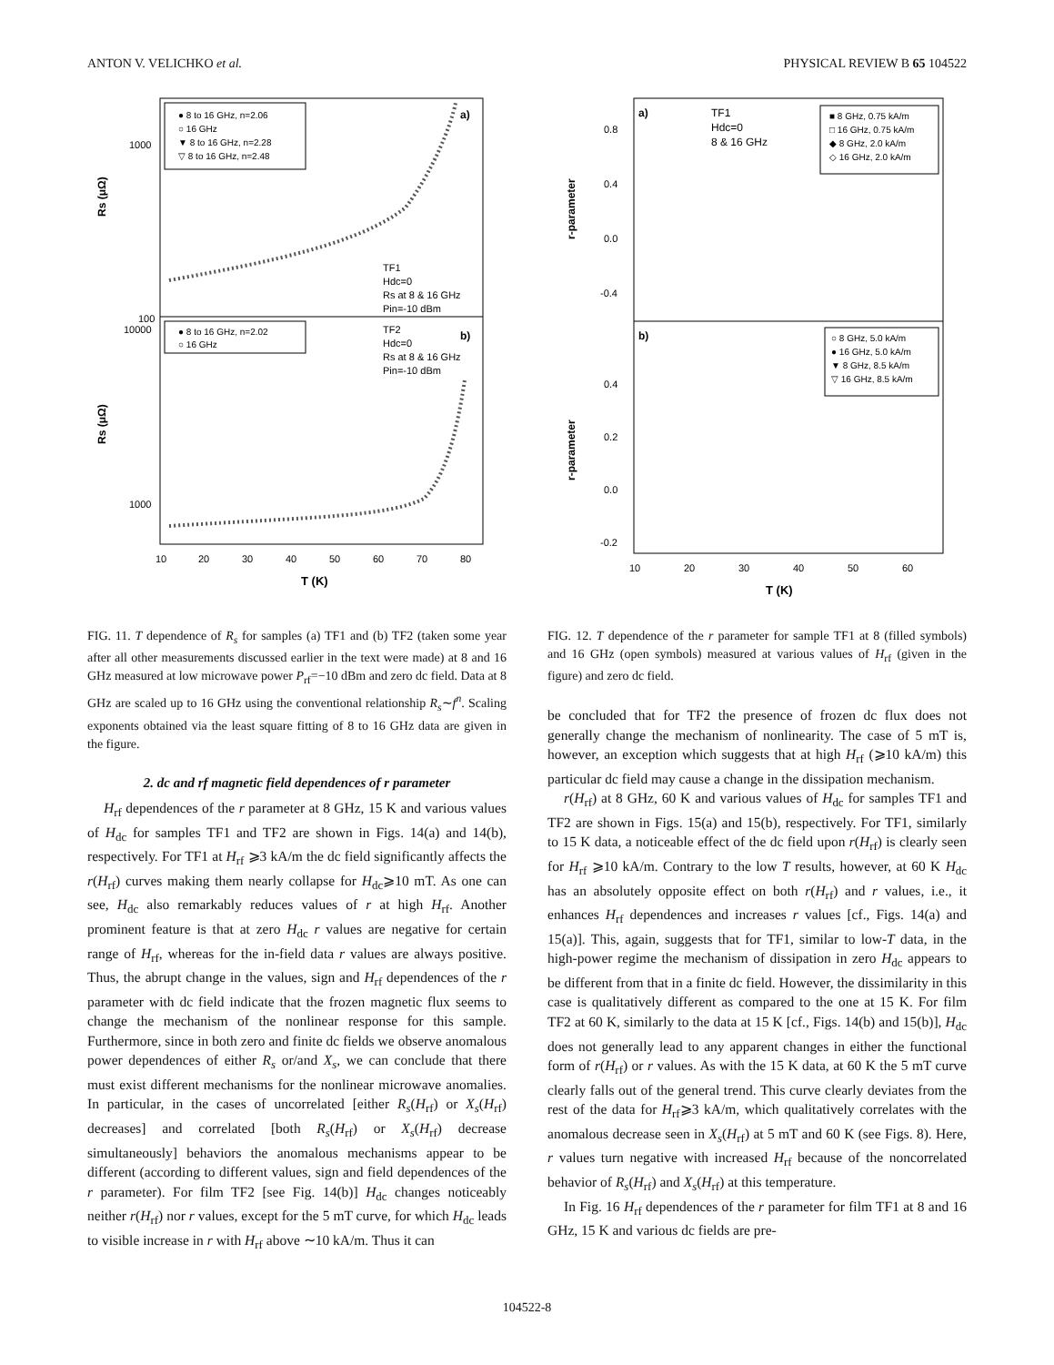ANTON V. VELICHKO et al. PHYSICAL REVIEW B 65 104522
● 8 to 16 GHz, n=2.06
○ 16 GHz
▼ 8 to 16 GHz, n=2.28
▽ 8 to 16 GHz, n=2.48
a)
TF1
Hdc=0
Rs at 8 & 16 GHz
Pin=-10 dBm
● 8 to 16 GHz, n=2.02
○ 16 GHz
TF2
b)
Hdc=0
Rs at 8 & 16 GHz
Pin=-10 dBm
1000
100
10000
1000
Rs (μΩ)
Rs (μΩ)
10
20
30
40
50
60
70
80
T (K)
FIG. 11. T dependence of R<sub>s</sub> for samples (a) TF1 and (b) TF2 (taken some year after all other measurements discussed earlier in the text were made) at 8 and 16 GHz measured at low microwave power P<sub>rf</sub>=−10 dBm and zero dc field. Data at 8 GHz are scaled up to 16 GHz using the conventional relationship R<sub>s</sub>∼f<sup>n</sup>. Scaling exponents obtained via the least square fitting of 8 to 16 GHz data are given in the figure.
2. dc and rf magnetic field dependences of r parameter
H<sub>rf</sub> dependences of the r parameter at 8 GHz, 15 K and various values of H<sub>dc</sub> for samples TF1 and TF2 are shown in Figs. 14(a) and 14(b), respectively. For TF1 at H<sub>rf</sub> ⩾3 kA/m the dc field significantly affects the r(H<sub>rf</sub>) curves making them nearly collapse for H<sub>dc</sub>⩾10 mT. As one can see, H<sub>dc</sub> also remarkably reduces values of r at high H<sub>rf</sub>. Another prominent feature is that at zero H<sub>dc</sub> r values are negative for certain range of H<sub>rf</sub>, whereas for the in-field data r values are always positive. Thus, the abrupt change in the values, sign and H<sub>rf</sub> dependences of the r parameter with dc field indicate that the frozen magnetic flux seems to change the mechanism of the nonlinear response for this sample. Furthermore, since in both zero and finite dc fields we observe anomalous power dependences of either R<sub>s</sub> or/and X<sub>s</sub>, we can conclude that there must exist different mechanisms for the nonlinear microwave anomalies. In particular, in the cases of uncorrelated [either R<sub>s</sub>(H<sub>rf</sub>) or X<sub>s</sub>(H<sub>rf</sub>) decreases] and correlated [both R<sub>s</sub>(H<sub>rf</sub>) or X<sub>s</sub>(H<sub>rf</sub>) decrease simultaneously] behaviors the anomalous mechanisms appear to be different (according to different values, sign and field dependences of the r parameter). For film TF2 [see Fig. 14(b)] H<sub>dc</sub> changes noticeably neither r(H<sub>rf</sub>) nor r values, except for the 5 mT curve, for which H<sub>dc</sub> leads to visible increase in r with H<sub>rf</sub> above ∼10 kA/m. Thus it can
a)
TF1
Hdc=0
8 & 16 GHz
■ 8 GHz, 0.75 kA/m
□ 16 GHz, 0.75 kA/m
◆ 8 GHz, 2.0 kA/m
◇ 16 GHz, 2.0 kA/m
b)
○ 8 GHz, 5.0 kA/m
● 16 GHz, 5.0 kA/m
▼ 8 GHz, 8.5 kA/m
▽ 16 GHz, 8.5 kA/m
0.8
0.4
0.0
-0.4
0.4
0.2
0.0
-0.2
r-parameter
r-parameter
10
20
30
40
50
60
T (K)
FIG. 12. T dependence of the r parameter for sample TF1 at 8 (filled symbols) and 16 GHz (open symbols) measured at various values of H<sub>rf</sub> (given in the figure) and zero dc field.
be concluded that for TF2 the presence of frozen dc flux does not generally change the mechanism of nonlinearity. The case of 5 mT is, however, an exception which suggests that at high H<sub>rf</sub> (⩾10 kA/m) this particular dc field may cause a change in the dissipation mechanism.
r(H<sub>rf</sub>) at 8 GHz, 60 K and various values of H<sub>dc</sub> for samples TF1 and TF2 are shown in Figs. 15(a) and 15(b), respectively. For TF1, similarly to 15 K data, a noticeable effect of the dc field upon r(H<sub>rf</sub>) is clearly seen for H<sub>rf</sub> ⩾10 kA/m. Contrary to the low T results, however, at 60 K H<sub>dc</sub> has an absolutely opposite effect on both r(H<sub>rf</sub>) and r values, i.e., it enhances H<sub>rf</sub> dependences and increases r values [cf., Figs. 14(a) and 15(a)]. This, again, suggests that for TF1, similar to low-T data, in the high-power regime the mechanism of dissipation in zero H<sub>dc</sub> appears to be different from that in a finite dc field. However, the dissimilarity in this case is qualitatively different as compared to the one at 15 K. For film TF2 at 60 K, similarly to the data at 15 K [cf., Figs. 14(b) and 15(b)], H<sub>dc</sub> does not generally lead to any apparent changes in either the functional form of r(H<sub>rf</sub>) or r values. As with the 15 K data, at 60 K the 5 mT curve clearly falls out of the general trend. This curve clearly deviates from the rest of the data for H<sub>rf</sub>⩾3 kA/m, which qualitatively correlates with the anomalous decrease seen in X<sub>s</sub>(H<sub>rf</sub>) at 5 mT and 60 K (see Figs. 8). Here, r values turn negative with increased H<sub>rf</sub> because of the noncorrelated behavior of R<sub>s</sub>(H<sub>rf</sub>) and X<sub>s</sub>(H<sub>rf</sub>) at this temperature.
In Fig. 16 H<sub>rf</sub> dependences of the r parameter for film TF1 at 8 and 16 GHz, 15 K and various dc fields are pre-
104522-8